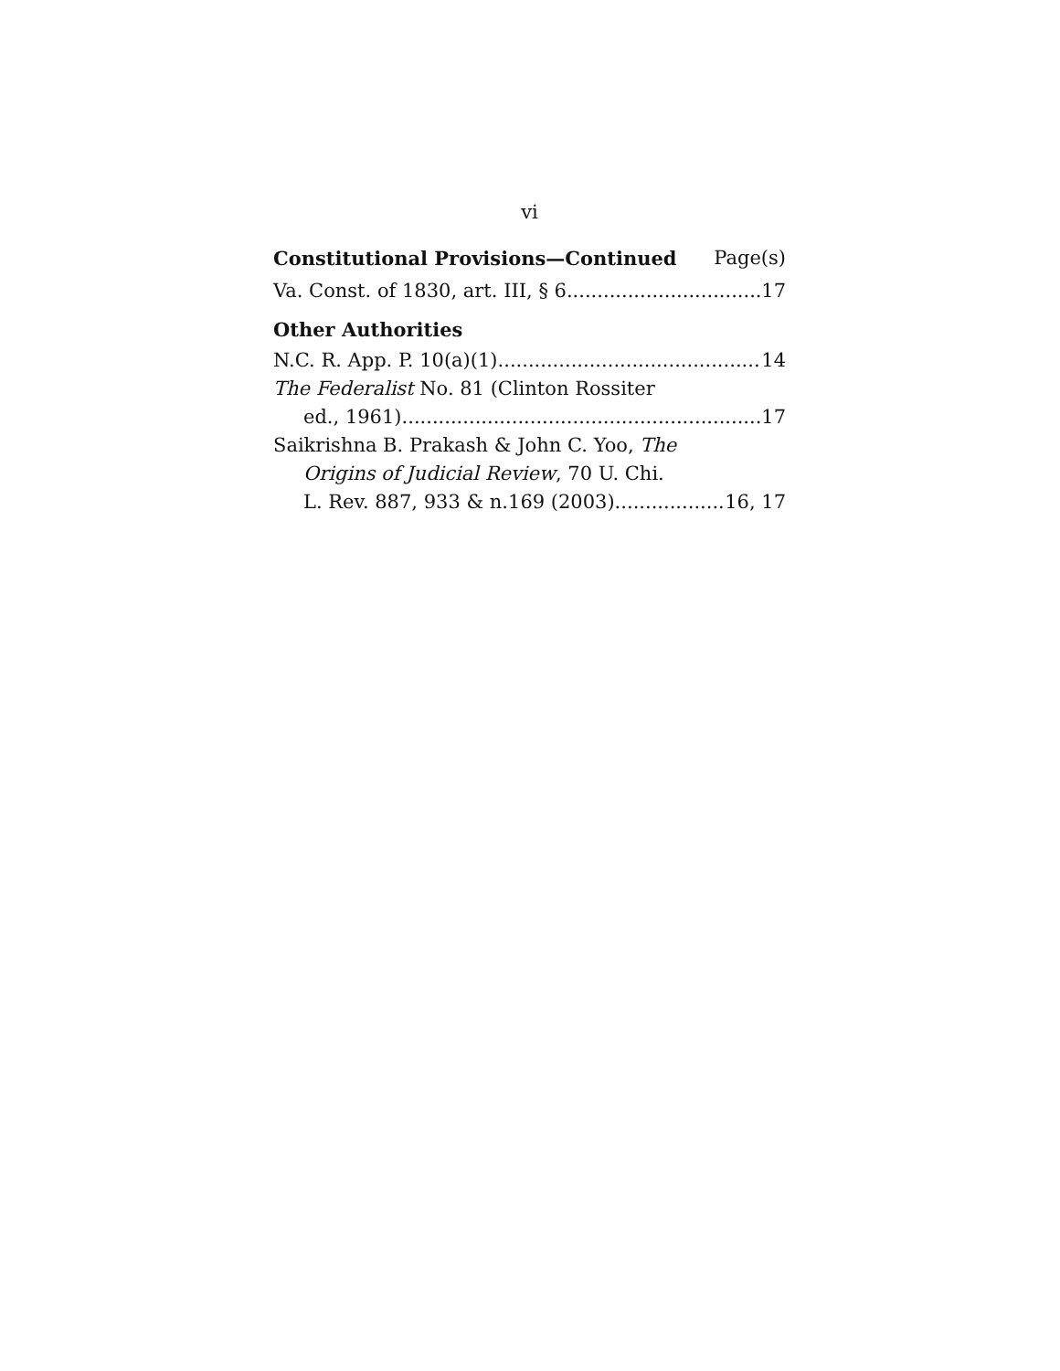vi
Constitutional Provisions—Continued Page(s)
Va. Const. of 1830, art. III, § 6 17
Other Authorities
N.C. R. App. P. 10(a)(1) 14
The Federalist No. 81 (Clinton Rossiter
ed., 1961) 17
Saikrishna B. Prakash & John C. Yoo, The
Origins of Judicial Review, 70 U. Chi.
L. Rev. 887, 933 & n.169 (2003) 16, 17